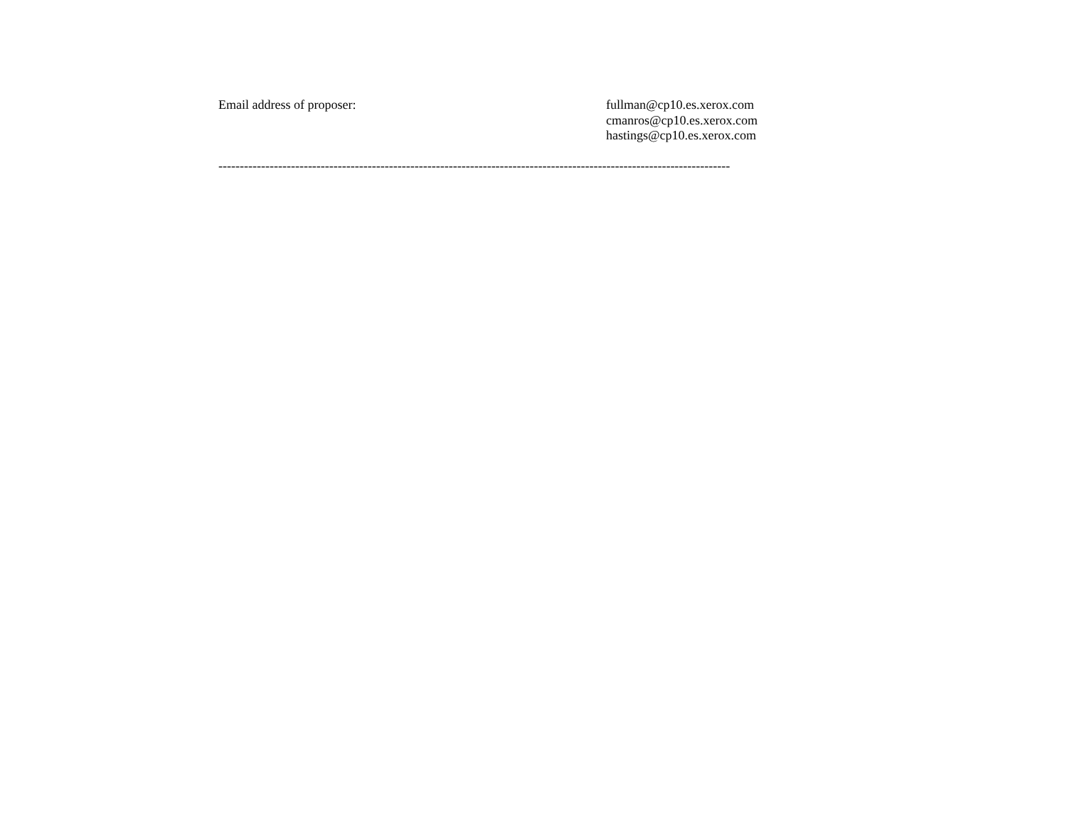Email address of proposer: fullman@cp10.es.xerox.com
cmanros@cp10.es.xerox.com
hastings@cp10.es.xerox.com
------------------------------------------------------------------------------------------------------------------------